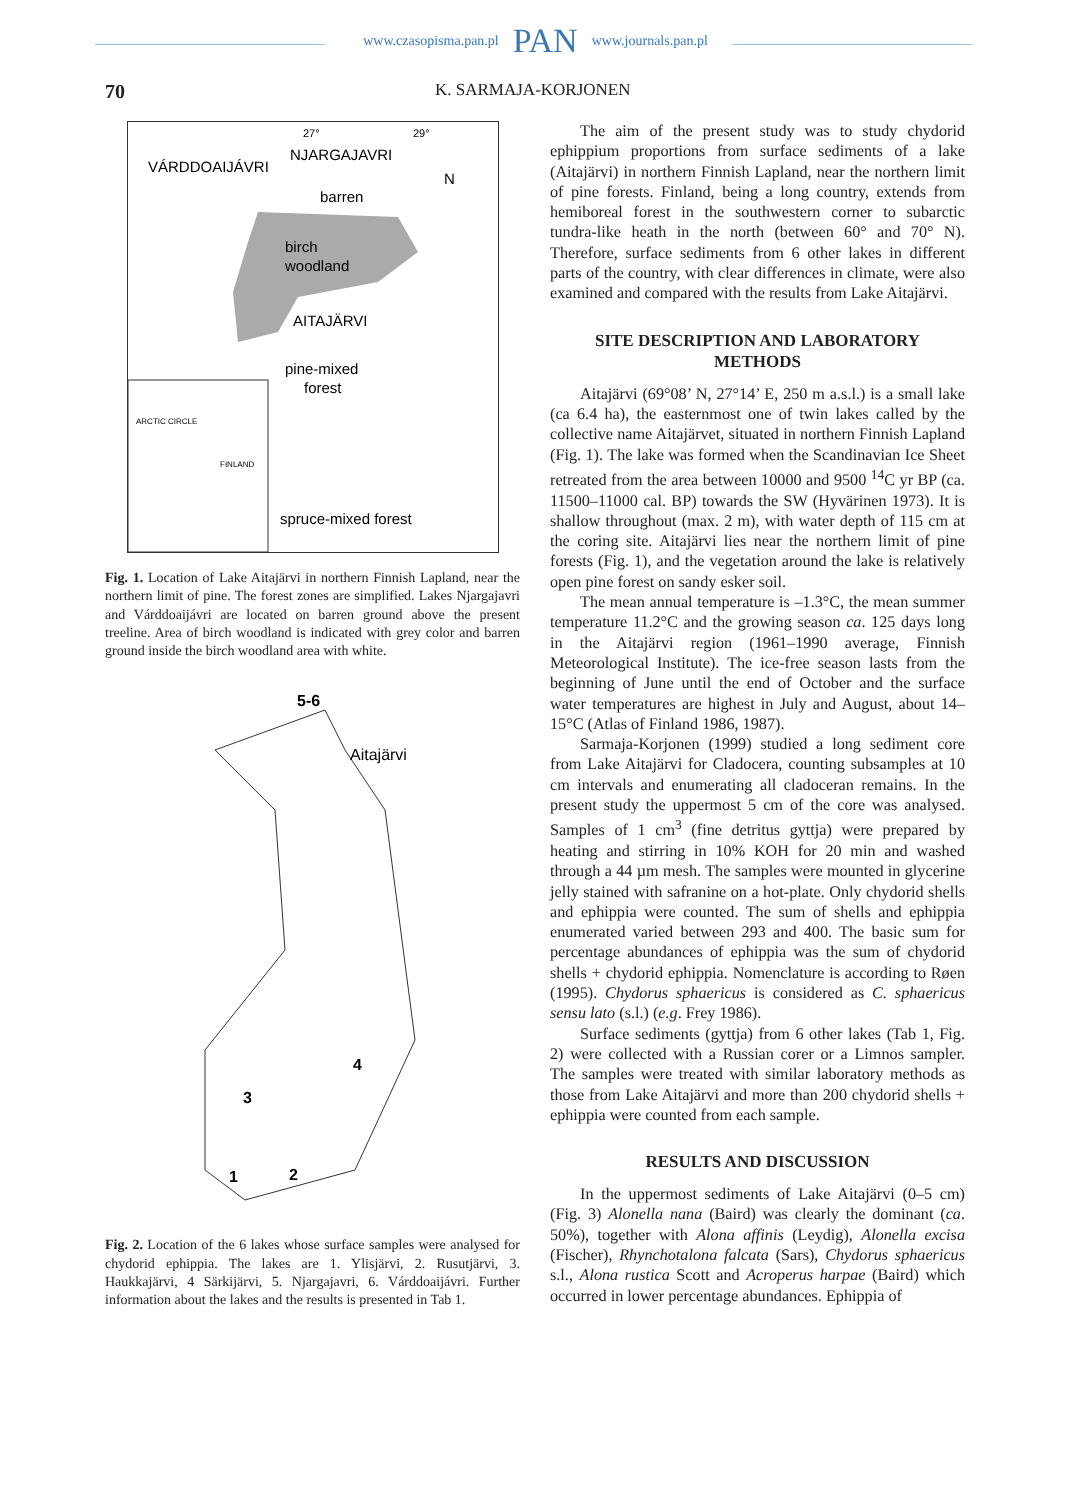www.czasopisma.pan.pl PAN www.journals.pan.pl
70 K. SARMAJA-KORJONEN
VÁRDDOAIJÁVRI
NJARGAJAVRI
barren
birch
woodland
AITAJÄRVI
pine-mixed
forest
spruce-mixed forest
N
27°
29°
ARCTIC CIRCLE
FINLAND
Fig. 1. Location of Lake Aitajärvi in northern Finnish Lapland, near the northern limit of pine. The forest zones are simplified. Lakes Njargajavri and Várddoaijávri are located on barren ground above the present treeline. Area of birch woodland is indicated with grey color and barren ground inside the birch woodland area with white.
5-6
Aitajärvi
4
3
1
2
Fig. 2. Location of the 6 lakes whose surface samples were analysed for chydorid ephippia. The lakes are 1. Ylisjärvi, 2. Rusutjärvi, 3. Haukkajärvi, 4 Särkijärvi, 5. Njargajavri, 6. Várddoaijávri. Further information about the lakes and the results is presented in Tab 1.
The aim of the present study was to study chydorid ephippium proportions from surface sediments of a lake (Aitajärvi) in northern Finnish Lapland, near the northern limit of pine forests. Finland, being a long country, extends from hemiboreal forest in the southwestern corner to subarctic tundra-like heath in the north (between 60° and 70° N). Therefore, surface sediments from 6 other lakes in different parts of the country, with clear differences in climate, were also examined and compared with the results from Lake Aitajärvi.
SITE DESCRIPTION AND LABORATORY METHODS
Aitajärvi (69°08’ N, 27°14’ E, 250 m a.s.l.) is a small lake (ca 6.4 ha), the easternmost one of twin lakes called by the collective name Aitajärvet, situated in northern Finnish Lapland (Fig. 1). The lake was formed when the Scandinavian Ice Sheet retreated from the area between 10000 and 9500 <sup>14</sup>C yr BP (ca. 11500–11000 cal. BP) towards the SW (Hyvärinen 1973). It is shallow throughout (max. 2 m), with water depth of 115 cm at the coring site. Aitajärvi lies near the northern limit of pine forests (Fig. 1), and the vegetation around the lake is relatively open pine forest on sandy esker soil.
The mean annual temperature is –1.3°C, the mean summer temperature 11.2°C and the growing season ca. 125 days long in the Aitajärvi region (1961–1990 average, Finnish Meteorological Institute). The ice-free season lasts from the beginning of June until the end of October and the surface water temperatures are highest in July and August, about 14–15°C (Atlas of Finland 1986, 1987).
Sarmaja-Korjonen (1999) studied a long sediment core from Lake Aitajärvi for Cladocera, counting subsamples at 10 cm intervals and enumerating all cladoceran remains. In the present study the uppermost 5 cm of the core was analysed. Samples of 1 cm<sup>3</sup> (fine detritus gyttja) were prepared by heating and stirring in 10% KOH for 20 min and washed through a 44 µm mesh. The samples were mounted in glycerine jelly stained with safranine on a hot-plate. Only chydorid shells and ephippia were counted. The sum of shells and ephippia enumerated varied between 293 and 400. The basic sum for percentage abundances of ephippia was the sum of chydorid shells + chydorid ephippia. Nomenclature is according to Røen (1995). Chydorus sphaericus is considered as C. sphaericus sensu lato (s.l.) (e.g. Frey 1986).
Surface sediments (gyttja) from 6 other lakes (Tab 1, Fig. 2) were collected with a Russian corer or a Limnos sampler. The samples were treated with similar laboratory methods as those from Lake Aitajärvi and more than 200 chydorid shells + ephippia were counted from each sample.
RESULTS AND DISCUSSION
In the uppermost sediments of Lake Aitajärvi (0–5 cm) (Fig. 3) Alonella nana (Baird) was clearly the dominant (ca. 50%), together with Alona affinis (Leydig), Alonella excisa (Fischer), Rhynchotalona falcata (Sars), Chydorus sphaericus s.l., Alona rustica Scott and Acroperus harpae (Baird) which occurred in lower percentage abundances. Ephippia of